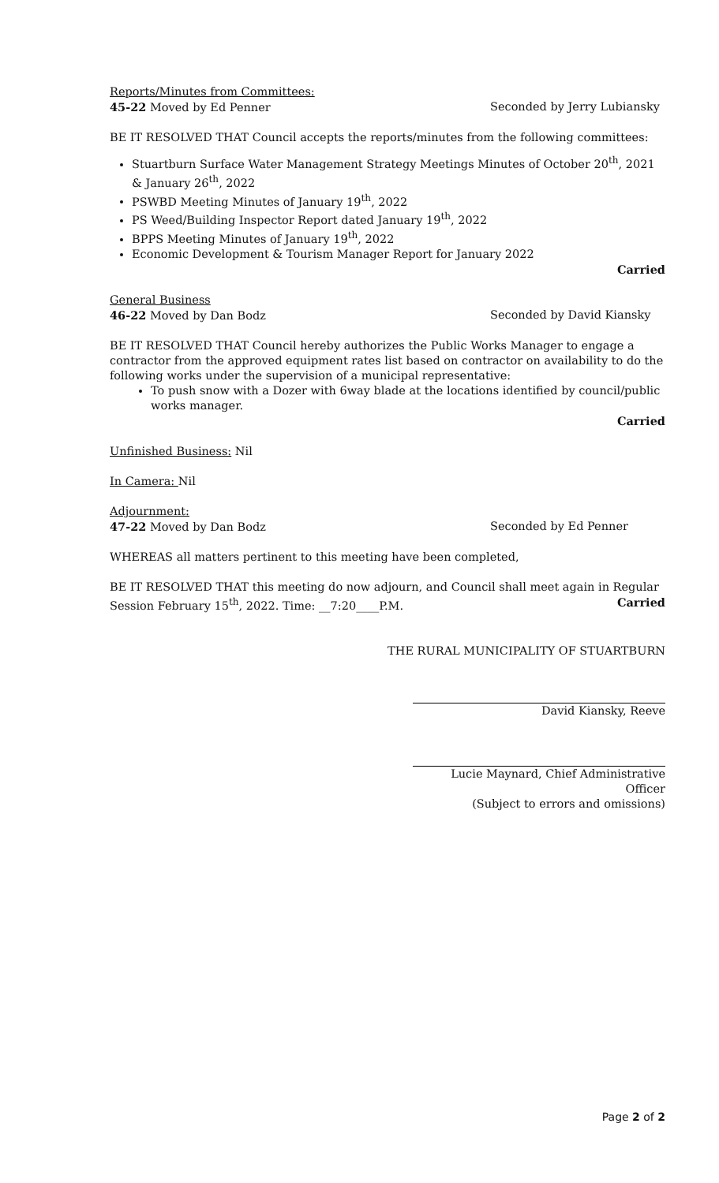Reports/Minutes from Committees:
45-22 Moved by Ed Penner Seconded by Jerry Lubiansky
BE IT RESOLVED THAT Council accepts the reports/minutes from the following committees:
Stuartburn Surface Water Management Strategy Meetings Minutes of October 20<sup>th</sup>, 2021 & January 26<sup>th</sup>, 2022
PSWBD Meeting Minutes of January 19<sup>th</sup>, 2022
PS Weed/Building Inspector Report dated January 19<sup>th</sup>, 2022
BPPS Meeting Minutes of January 19<sup>th</sup>, 2022
Economic Development & Tourism Manager Report for January 2022
Carried
General Business
46-22 Moved by Dan Bodz Seconded by David Kiansky
BE IT RESOLVED THAT Council hereby authorizes the Public Works Manager to engage a contractor from the approved equipment rates list based on contractor on availability to do the following works under the supervision of a municipal representative:
To push snow with a Dozer with 6way blade at the locations identified by council/public works manager.
Carried
Unfinished Business: Nil
In Camera: Nil
Adjournment:
47-22 Moved by Dan Bodz Seconded by Ed Penner
WHEREAS all matters pertinent to this meeting have been completed,
BE IT RESOLVED THAT this meeting do now adjourn, and Council shall meet again in Regular
Session February 15<sup>th</sup>, 2022. Time: __7:20____P.M. Carried
THE RURAL MUNICIPALITY OF STUARTBURN
David Kiansky, Reeve
Lucie Maynard, Chief Administrative Officer
(Subject to errors and omissions)
Page 2 of 2